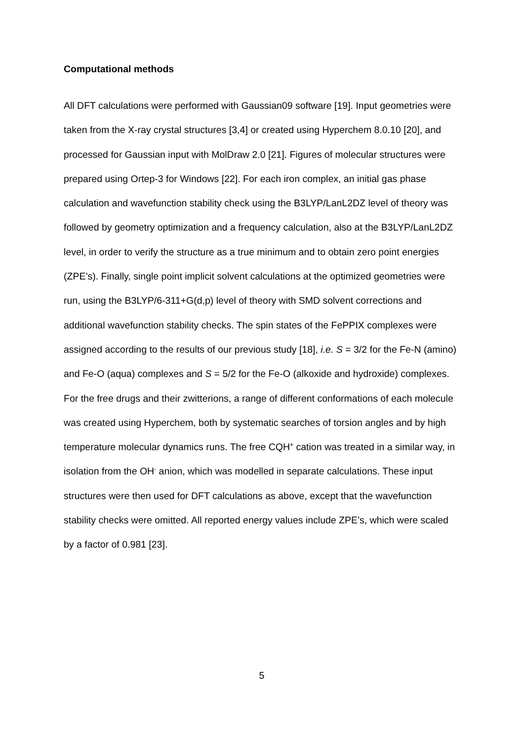Computational methods
All DFT calculations were performed with Gaussian09 software [19]. Input geometries were taken from the X-ray crystal structures [3,4] or created using Hyperchem 8.0.10 [20], and processed for Gaussian input with MolDraw 2.0 [21]. Figures of molecular structures were prepared using Ortep-3 for Windows [22]. For each iron complex, an initial gas phase calculation and wavefunction stability check using the B3LYP/LanL2DZ level of theory was followed by geometry optimization and a frequency calculation, also at the B3LYP/LanL2DZ level, in order to verify the structure as a true minimum and to obtain zero point energies (ZPE’s). Finally, single point implicit solvent calculations at the optimized geometries were run, using the B3LYP/6-311+G(d,p) level of theory with SMD solvent corrections and additional wavefunction stability checks. The spin states of the FePPIX complexes were assigned according to the results of our previous study [18], i.e. S = 3/2 for the Fe-N (amino) and Fe-O (aqua) complexes and S = 5/2 for the Fe-O (alkoxide and hydroxide) complexes. For the free drugs and their zwitterions, a range of different conformations of each molecule was created using Hyperchem, both by systematic searches of torsion angles and by high temperature molecular dynamics runs. The free CQH<sup>+</sup> cation was treated in a similar way, in isolation from the OH<sup>-</sup> anion, which was modelled in separate calculations. These input structures were then used for DFT calculations as above, except that the wavefunction stability checks were omitted. All reported energy values include ZPE’s, which were scaled by a factor of 0.981 [23].
5